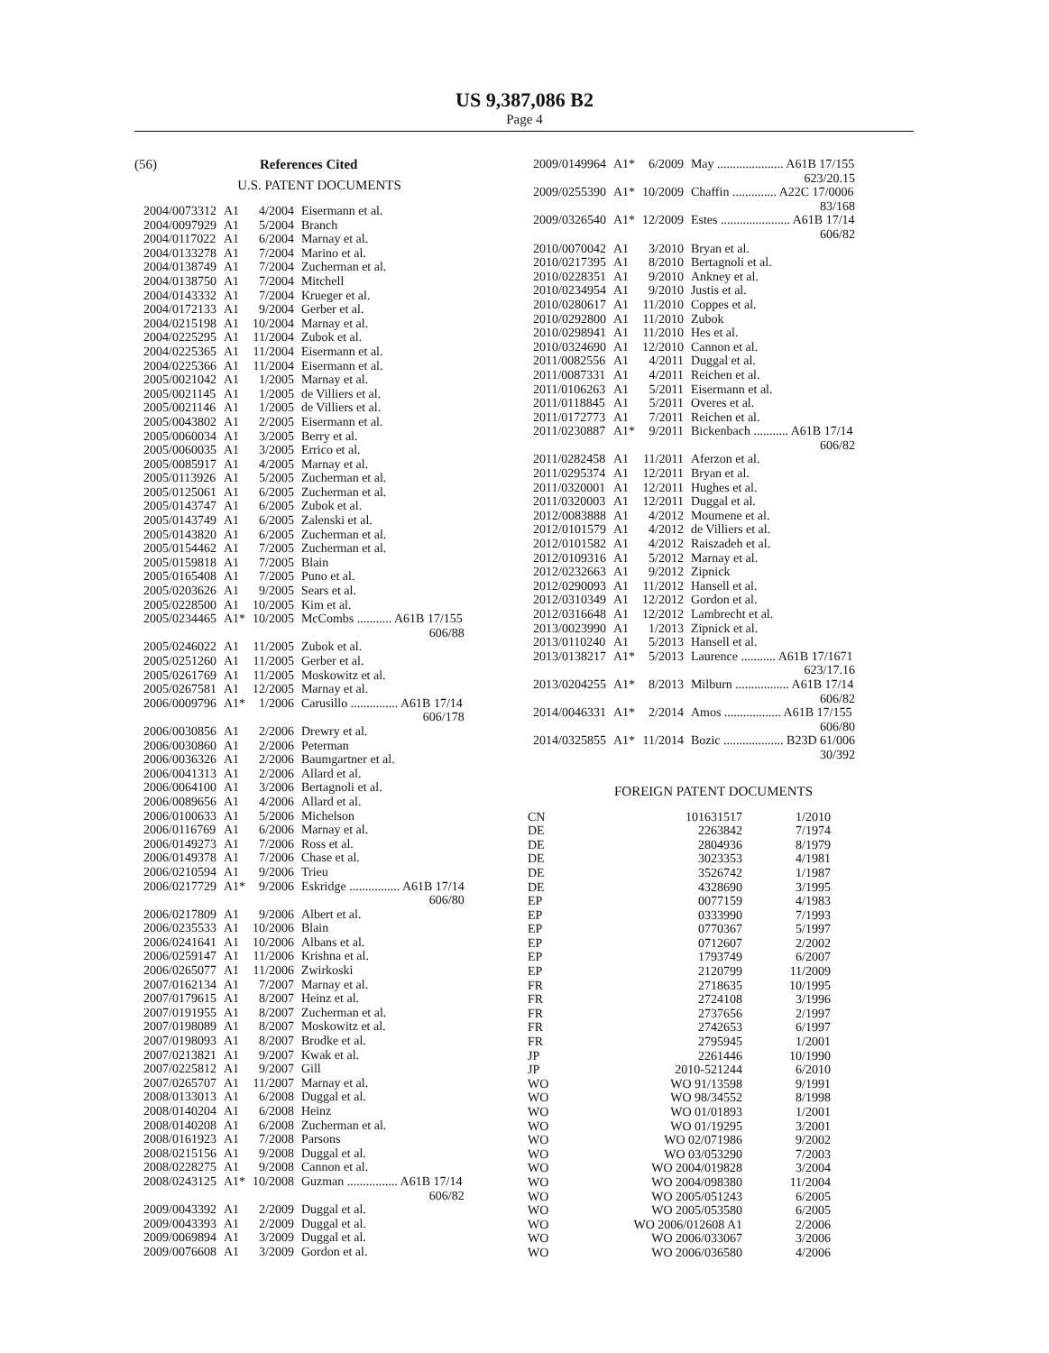US 9,387,086 B2
Page 4
(56) References Cited
U.S. PATENT DOCUMENTS
| 2004/0073312 | A1 | 4/2004 | Eisermann et al. |
| 2004/0097929 | A1 | 5/2004 | Branch |
| 2004/0117022 | A1 | 6/2004 | Marnay et al. |
| 2004/0133278 | A1 | 7/2004 | Marino et al. |
| 2004/0138749 | A1 | 7/2004 | Zucherman et al. |
| 2004/0138750 | A1 | 7/2004 | Mitchell |
| 2004/0143332 | A1 | 7/2004 | Krueger et al. |
| 2004/0172133 | A1 | 9/2004 | Gerber et al. |
| 2004/0215198 | A1 | 10/2004 | Marnay et al. |
| 2004/0225295 | A1 | 11/2004 | Zubok et al. |
| 2004/0225365 | A1 | 11/2004 | Eisermann et al. |
| 2004/0225366 | A1 | 11/2004 | Eisermann et al. |
| 2005/0021042 | A1 | 1/2005 | Marnay et al. |
| 2005/0021145 | A1 | 1/2005 | de Villiers et al. |
| 2005/0021146 | A1 | 1/2005 | de Villiers et al. |
| 2005/0043802 | A1 | 2/2005 | Eisermann et al. |
| 2005/0060034 | A1 | 3/2005 | Berry et al. |
| 2005/0060035 | A1 | 3/2005 | Errico et al. |
| 2005/0085917 | A1 | 4/2005 | Marnay et al. |
| 2005/0113926 | A1 | 5/2005 | Zucherman et al. |
| 2005/0125061 | A1 | 6/2005 | Zucherman et al. |
| 2005/0143747 | A1 | 6/2005 | Zubok et al. |
| 2005/0143749 | A1 | 6/2005 | Zalenski et al. |
| 2005/0143820 | A1 | 6/2005 | Zucherman et al. |
| 2005/0154462 | A1 | 7/2005 | Zucherman et al. |
| 2005/0159818 | A1 | 7/2005 | Blain |
| 2005/0165408 | A1 | 7/2005 | Puno et al. |
| 2005/0203626 | A1 | 9/2005 | Sears et al. |
| 2005/0228500 | A1 | 10/2005 | Kim et al. |
| 2005/0234465 | A1* | 10/2005 | McCombs ........... A61B 17/155 606/88 |
| 2005/0246022 | A1 | 11/2005 | Zubok et al. |
| 2005/0251260 | A1 | 11/2005 | Gerber et al. |
| 2005/0261769 | A1 | 11/2005 | Moskowitz et al. |
| 2005/0267581 | A1 | 12/2005 | Marnay et al. |
| 2006/0009796 | A1* | 1/2006 | Carusillo ............... A61B 17/14 606/178 |
| 2006/0030856 | A1 | 2/2006 | Drewry et al. |
| 2006/0030860 | A1 | 2/2006 | Peterman |
| 2006/0036326 | A1 | 2/2006 | Baumgartner et al. |
| 2006/0041313 | A1 | 2/2006 | Allard et al. |
| 2006/0064100 | A1 | 3/2006 | Bertagnoli et al. |
| 2006/0089656 | A1 | 4/2006 | Allard et al. |
| 2006/0100633 | A1 | 5/2006 | Michelson |
| 2006/0116769 | A1 | 6/2006 | Marnay et al. |
| 2006/0149273 | A1 | 7/2006 | Ross et al. |
| 2006/0149378 | A1 | 7/2006 | Chase et al. |
| 2006/0210594 | A1 | 9/2006 | Trieu |
| 2006/0217729 | A1* | 9/2006 | Eskridge ................ A61B 17/14 606/80 |
| 2006/0217809 | A1 | 9/2006 | Albert et al. |
| 2006/0235533 | A1 | 10/2006 | Blain |
| 2006/0241641 | A1 | 10/2006 | Albans et al. |
| 2006/0259147 | A1 | 11/2006 | Krishna et al. |
| 2006/0265077 | A1 | 11/2006 | Zwirkoski |
| 2007/0162134 | A1 | 7/2007 | Marnay et al. |
| 2007/0179615 | A1 | 8/2007 | Heinz et al. |
| 2007/0191955 | A1 | 8/2007 | Zucherman et al. |
| 2007/0198089 | A1 | 8/2007 | Moskowitz et al. |
| 2007/0198093 | A1 | 8/2007 | Brodke et al. |
| 2007/0213821 | A1 | 9/2007 | Kwak et al. |
| 2007/0225812 | A1 | 9/2007 | Gill |
| 2007/0265707 | A1 | 11/2007 | Marnay et al. |
| 2008/0133013 | A1 | 6/2008 | Duggal et al. |
| 2008/0140204 | A1 | 6/2008 | Heinz |
| 2008/0140208 | A1 | 6/2008 | Zucherman et al. |
| 2008/0161923 | A1 | 7/2008 | Parsons |
| 2008/0215156 | A1 | 9/2008 | Duggal et al. |
| 2008/0228275 | A1 | 9/2008 | Cannon et al. |
| 2008/0243125 | A1* | 10/2008 | Guzman ................ A61B 17/14 606/82 |
| 2009/0043392 | A1 | 2/2009 | Duggal et al. |
| 2009/0043393 | A1 | 2/2009 | Duggal et al. |
| 2009/0069894 | A1 | 3/2009 | Duggal et al. |
| 2009/0076608 | A1 | 3/2009 | Gordon et al. |
| 2009/0149964 | A1* | 6/2009 | May ..................... A61B 17/155 623/20.15 |
| 2009/0255390 | A1* | 10/2009 | Chaffin .............. A22C 17/0006 83/168 |
| 2009/0326540 | A1* | 12/2009 | Estes ...................... A61B 17/14 606/82 |
| 2010/0070042 | A1 | 3/2010 | Bryan et al. |
| 2010/0217395 | A1 | 8/2010 | Bertagnoli et al. |
| 2010/0228351 | A1 | 9/2010 | Ankney et al. |
| 2010/0234954 | A1 | 9/2010 | Justis et al. |
| 2010/0280617 | A1 | 11/2010 | Coppes et al. |
| 2010/0292800 | A1 | 11/2010 | Zubok |
| 2010/0298941 | A1 | 11/2010 | Hes et al. |
| 2010/0324690 | A1 | 12/2010 | Cannon et al. |
| 2011/0082556 | A1 | 4/2011 | Duggal et al. |
| 2011/0087331 | A1 | 4/2011 | Reichen et al. |
| 2011/0106263 | A1 | 5/2011 | Eisermann et al. |
| 2011/0118845 | A1 | 5/2011 | Overes et al. |
| 2011/0172773 | A1 | 7/2011 | Reichen et al. |
| 2011/0230887 | A1* | 9/2011 | Bickenbach ........... A61B 17/14 606/82 |
| 2011/0282458 | A1 | 11/2011 | Aferzon et al. |
| 2011/0295374 | A1 | 12/2011 | Bryan et al. |
| 2011/0320001 | A1 | 12/2011 | Hughes et al. |
| 2011/0320003 | A1 | 12/2011 | Duggal et al. |
| 2012/0083888 | A1 | 4/2012 | Moumene et al. |
| 2012/0101579 | A1 | 4/2012 | de Villiers et al. |
| 2012/0101582 | A1 | 4/2012 | Raiszadeh et al. |
| 2012/0109316 | A1 | 5/2012 | Marnay et al. |
| 2012/0232663 | A1 | 9/2012 | Zipnick |
| 2012/0290093 | A1 | 11/2012 | Hansell et al. |
| 2012/0310349 | A1 | 12/2012 | Gordon et al. |
| 2012/0316648 | A1 | 12/2012 | Lambrecht et al. |
| 2013/0023990 | A1 | 1/2013 | Zipnick et al. |
| 2013/0110240 | A1 | 5/2013 | Hansell et al. |
| 2013/0138217 | A1* | 5/2013 | Laurence ........... A61B 17/1671 623/17.16 |
| 2013/0204255 | A1* | 8/2013 | Milburn ................. A61B 17/14 606/82 |
| 2014/0046331 | A1* | 2/2014 | Amos .................. A61B 17/155 606/80 |
| 2014/0325855 | A1* | 11/2014 | Bozic ................... B23D 61/006 30/392 |
FOREIGN PATENT DOCUMENTS
| CN | 101631517 | 1/2010 |
| DE | 2263842 | 7/1974 |
| DE | 2804936 | 8/1979 |
| DE | 3023353 | 4/1981 |
| DE | 3526742 | 1/1987 |
| DE | 4328690 | 3/1995 |
| EP | 0077159 | 4/1983 |
| EP | 0333990 | 7/1993 |
| EP | 0770367 | 5/1997 |
| EP | 0712607 | 2/2002 |
| EP | 1793749 | 6/2007 |
| EP | 2120799 | 11/2009 |
| FR | 2718635 | 10/1995 |
| FR | 2724108 | 3/1996 |
| FR | 2737656 | 2/1997 |
| FR | 2742653 | 6/1997 |
| FR | 2795945 | 1/2001 |
| JP | 2261446 | 10/1990 |
| JP | 2010-521244 | 6/2010 |
| WO | WO 91/13598 | 9/1991 |
| WO | WO 98/34552 | 8/1998 |
| WO | WO 01/01893 | 1/2001 |
| WO | WO 01/19295 | 3/2001 |
| WO | WO 02/071986 | 9/2002 |
| WO | WO 03/053290 | 7/2003 |
| WO | WO 2004/019828 | 3/2004 |
| WO | WO 2004/098380 | 11/2004 |
| WO | WO 2005/051243 | 6/2005 |
| WO | WO 2005/053580 | 6/2005 |
| WO | WO 2006/012608 A1 | 2/2006 |
| WO | WO 2006/033067 | 3/2006 |
| WO | WO 2006/036580 | 4/2006 |